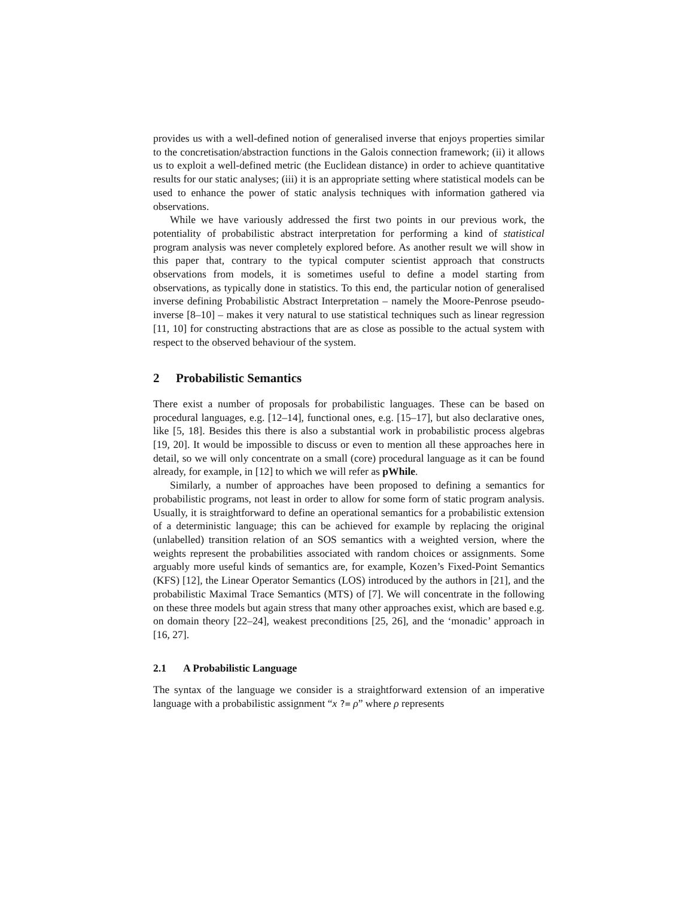provides us with a well-defined notion of generalised inverse that enjoys properties similar to the concretisation/abstraction functions in the Galois connection framework; (ii) it allows us to exploit a well-defined metric (the Euclidean distance) in order to achieve quantitative results for our static analyses; (iii) it is an appropriate setting where statistical models can be used to enhance the power of static analysis techniques with information gathered via observations.
While we have variously addressed the first two points in our previous work, the potentiality of probabilistic abstract interpretation for performing a kind of statistical program analysis was never completely explored before. As another result we will show in this paper that, contrary to the typical computer scientist approach that constructs observations from models, it is sometimes useful to define a model starting from observations, as typically done in statistics. To this end, the particular notion of generalised inverse defining Probabilistic Abstract Interpretation – namely the Moore-Penrose pseudo-inverse [8–10] – makes it very natural to use statistical techniques such as linear regression [11, 10] for constructing abstractions that are as close as possible to the actual system with respect to the observed behaviour of the system.
2 Probabilistic Semantics
There exist a number of proposals for probabilistic languages. These can be based on procedural languages, e.g. [12–14], functional ones, e.g. [15–17], but also declarative ones, like [5, 18]. Besides this there is also a substantial work in probabilistic process algebras [19, 20]. It would be impossible to discuss or even to mention all these approaches here in detail, so we will only concentrate on a small (core) procedural language as it can be found already, for example, in [12] to which we will refer as pWhile.
Similarly, a number of approaches have been proposed to defining a semantics for probabilistic programs, not least in order to allow for some form of static program analysis. Usually, it is straightforward to define an operational semantics for a probabilistic extension of a deterministic language; this can be achieved for example by replacing the original (unlabelled) transition relation of an SOS semantics with a weighted version, where the weights represent the probabilities associated with random choices or assignments. Some arguably more useful kinds of semantics are, for example, Kozen’s Fixed-Point Semantics (KFS) [12], the Linear Operator Semantics (LOS) introduced by the authors in [21], and the probabilistic Maximal Trace Semantics (MTS) of [7]. We will concentrate in the following on these three models but again stress that many other approaches exist, which are based e.g. on domain theory [22–24], weakest preconditions [25, 26], and the ‘monadic’ approach in [16, 27].
2.1 A Probabilistic Language
The syntax of the language we consider is a straightforward extension of an imperative language with a probabilistic assignment “x ?= ρ” where ρ represents